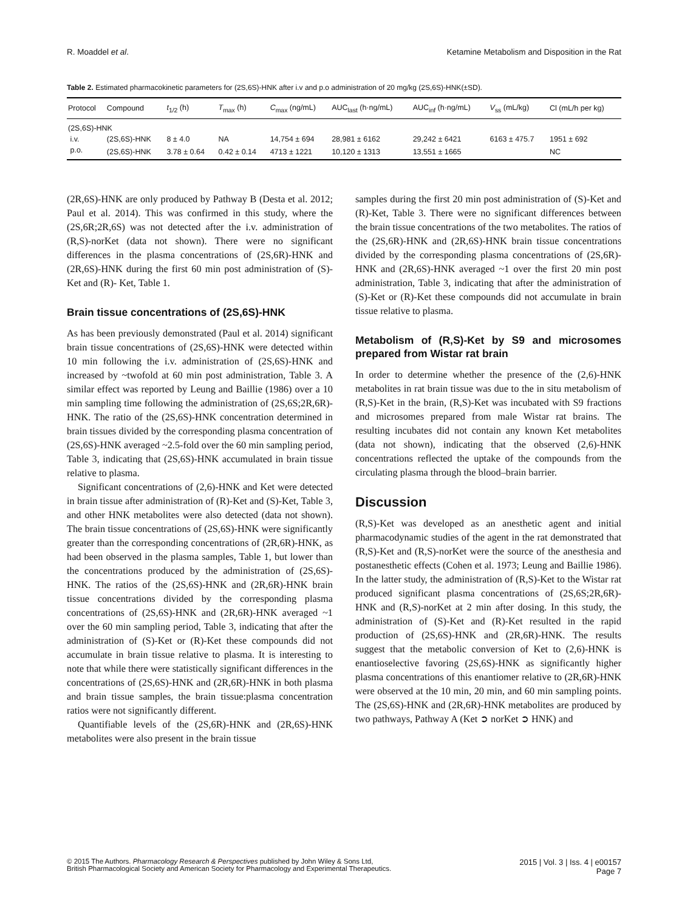R. Moaddel et al. Ketamine Metabolism and Disposition in the Rat
Table 2. Estimated pharmacokinetic parameters for (2S,6S)-HNK after i.v and p.o administration of 20 mg/kg (2S,6S)-HNK(±SD).
| Protocol | Compound | t<sub>1/2</sub> (h) | T<sub>max</sub> (h) | C<sub>max</sub> (ng/mL) | AUC<sub>last</sub> (h·ng/mL) | AUC<sub>inf</sub> (h·ng/mL) | V<sub>ss</sub> (mL/kg) | Cl (mL/h per kg) |
| --- | --- | --- | --- | --- | --- | --- | --- | --- |
| (2S,6S)-HNK | | | | | | | | |
| i.v. | (2S,6S)-HNK | 8 ± 4.0 | NA | 14,754 ± 694 | 28,981 ± 6162 | 29,242 ± 6421 | 6163 ± 475.7 | 1951 ± 692 |
| p.o. | (2S,6S)-HNK | 3.78 ± 0.64 | 0.42 ± 0.14 | 4713 ± 1221 | 10,120 ± 1313 | 13,551 ± 1665 | | NC |
(2R,6S)-HNK are only produced by Pathway B (Desta et al. 2012; Paul et al. 2014). This was confirmed in this study, where the (2S,6R;2R,6S) was not detected after the i.v. administration of (R,S)-norKet (data not shown). There were no significant differences in the plasma concentrations of (2S,6R)-HNK and (2R,6S)-HNK during the first 60 min post administration of (S)-Ket and (R)- Ket, Table 1.
Brain tissue concentrations of (2S,6S)-HNK
As has been previously demonstrated (Paul et al. 2014) significant brain tissue concentrations of (2S,6S)-HNK were detected within 10 min following the i.v. administration of (2S,6S)-HNK and increased by ~twofold at 60 min post administration, Table 3. A similar effect was reported by Leung and Baillie (1986) over a 10 min sampling time following the administration of (2S,6S;2R,6R)-HNK. The ratio of the (2S,6S)-HNK concentration determined in brain tissues divided by the corresponding plasma concentration of (2S,6S)-HNK averaged ~2.5-fold over the 60 min sampling period, Table 3, indicating that (2S,6S)-HNK accumulated in brain tissue relative to plasma.
Significant concentrations of (2,6)-HNK and Ket were detected in brain tissue after administration of (R)-Ket and (S)-Ket, Table 3, and other HNK metabolites were also detected (data not shown). The brain tissue concentrations of (2S,6S)-HNK were significantly greater than the corresponding concentrations of (2R,6R)-HNK, as had been observed in the plasma samples, Table 1, but lower than the concentrations produced by the administration of (2S,6S)-HNK. The ratios of the (2S,6S)-HNK and (2R,6R)-HNK brain tissue concentrations divided by the corresponding plasma concentrations of (2S,6S)-HNK and (2R,6R)-HNK averaged ~1 over the 60 min sampling period, Table 3, indicating that after the administration of (S)-Ket or (R)-Ket these compounds did not accumulate in brain tissue relative to plasma. It is interesting to note that while there were statistically significant differences in the concentrations of (2S,6S)-HNK and (2R,6R)-HNK in both plasma and brain tissue samples, the brain tissue:plasma concentration ratios were not significantly different.
Quantifiable levels of the (2S,6R)-HNK and (2R,6S)-HNK metabolites were also present in the brain tissue
samples during the first 20 min post administration of (S)-Ket and (R)-Ket, Table 3. There were no significant differences between the brain tissue concentrations of the two metabolites. The ratios of the (2S,6R)-HNK and (2R,6S)-HNK brain tissue concentrations divided by the corresponding plasma concentrations of (2S,6R)-HNK and (2R,6S)-HNK averaged ~1 over the first 20 min post administration, Table 3, indicating that after the administration of (S)-Ket or (R)-Ket these compounds did not accumulate in brain tissue relative to plasma.
Metabolism of (R,S)-Ket by S9 and microsomes prepared from Wistar rat brain
In order to determine whether the presence of the (2,6)-HNK metabolites in rat brain tissue was due to the in situ metabolism of (R,S)-Ket in the brain, (R,S)-Ket was incubated with S9 fractions and microsomes prepared from male Wistar rat brains. The resulting incubates did not contain any known Ket metabolites (data not shown), indicating that the observed (2,6)-HNK concentrations reflected the uptake of the compounds from the circulating plasma through the blood–brain barrier.
Discussion
(R,S)-Ket was developed as an anesthetic agent and initial pharmacodynamic studies of the agent in the rat demonstrated that (R,S)-Ket and (R,S)-norKet were the source of the anesthesia and postanesthetic effects (Cohen et al. 1973; Leung and Baillie 1986). In the latter study, the administration of (R,S)-Ket to the Wistar rat produced significant plasma concentrations of (2S,6S;2R,6R)-HNK and (R,S)-norKet at 2 min after dosing. In this study, the administration of (S)-Ket and (R)-Ket resulted in the rapid production of (2S,6S)-HNK and (2R,6R)-HNK. The results suggest that the metabolic conversion of Ket to (2,6)-HNK is enantioselective favoring (2S,6S)-HNK as significantly higher plasma concentrations of this enantiomer relative to (2R,6R)-HNK were observed at the 10 min, 20 min, and 60 min sampling points. The (2S,6S)-HNK and (2R,6R)-HNK metabolites are produced by two pathways, Pathway A (Ket ➲ norKet ➲ HNK) and
© 2015 The Authors. Pharmacology Research & Perspectives published by John Wiley & Sons Ltd,
British Pharmacological Society and American Society for Pharmacology and Experimental Therapeutics. 2015 | Vol. 3 | Iss. 4 | e00157
Page 7